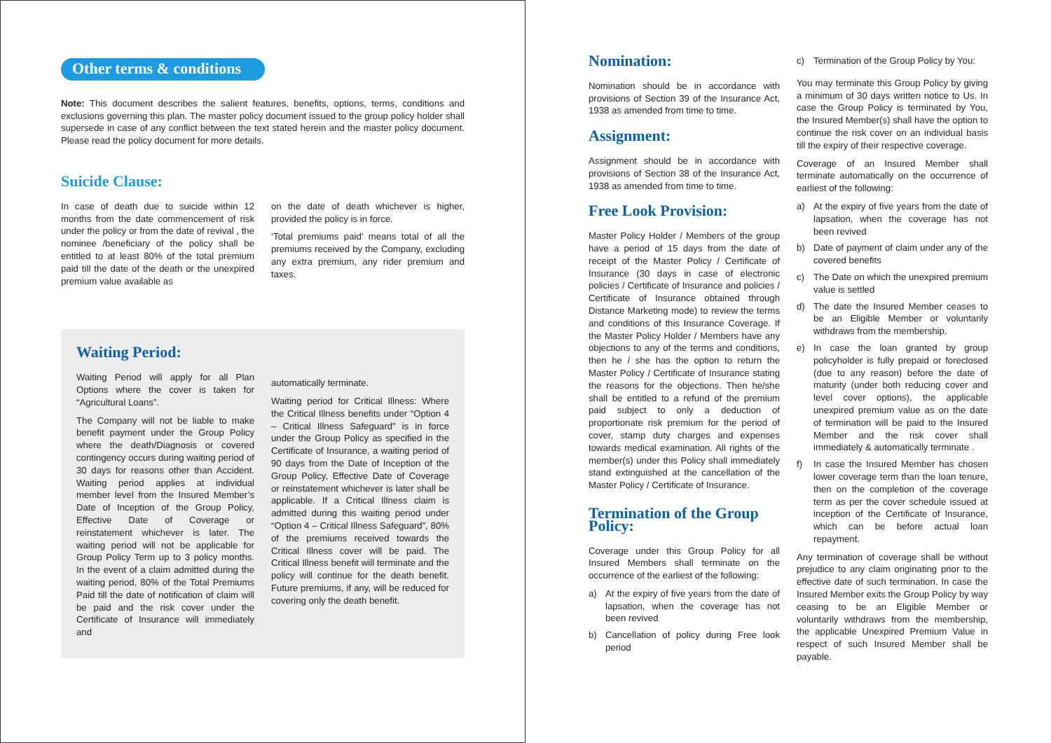Other terms & conditions
Note: This document describes the salient features, benefits, options, terms, conditions and exclusions governing this plan. The master policy document issued to the group policy holder shall supersede in case of any conflict between the text stated herein and the master policy document. Please read the policy document for more details.
Suicide Clause:
In case of death due to suicide within 12 months from the date commencement of risk under the policy or from the date of revival , the nominee /beneficiary of the policy shall be entitled to at least 80% of the total premium paid till the date of the death or the unexpired premium value available as
on the date of death whichever is higher, provided the policy is in force.
‘Total premiums paid’ means total of all the premiums received by the Company, excluding any extra premium, any rider premium and taxes.
Waiting Period:
Waiting Period will apply for all Plan Options where the cover is taken for “Agricultural Loans”.
The Company will not be liable to make benefit payment under the Group Policy where the death/Diagnosis or covered contingency occurs during waiting period of 30 days for reasons other than Accident. Waiting period applies at individual member level from the Insured Member’s Date of Inception of the Group Policy, Effective Date of Coverage or reinstatement whichever is later. The waiting period will not be applicable for Group Policy Term up to 3 policy months. In the event of a claim admitted during the waiting period, 80% of the Total Premiums Paid till the date of notification of claim will be paid and the risk cover under the Certificate of Insurance will immediately and
automatically terminate.
Waiting period for Critical Illness: Where the Critical Illness benefits under “Option 4 – Critical Illness Safeguard” is in force under the Group Policy as specified in the Certificate of Insurance, a waiting period of 90 days from the Date of Inception of the Group Policy, Effective Date of Coverage or reinstatement whichever is later shall be applicable. If a Critical Illness claim is admitted during this waiting period under “Option 4 – Critical Illness Safeguard”, 80% of the premiums received towards the Critical Illness cover will be paid. The Critical Illness benefit will terminate and the policy will continue for the death benefit. Future premiums, if any, will be reduced for covering only the death benefit.
Nomination:
Nomination should be in accordance with provisions of Section 39 of the Insurance Act, 1938 as amended from time to time.
Assignment:
Assignment should be in accordance with provisions of Section 38 of the Insurance Act, 1938 as amended from time to time.
Free Look Provision:
Master Policy Holder / Members of the group have a period of 15 days from the date of receipt of the Master Policy / Certificate of Insurance (30 days in case of electronic policies / Certificate of Insurance and policies / Certificate of Insurance obtained through Distance Marketing mode) to review the terms and conditions of this Insurance Coverage. If the Master Policy Holder / Members have any objections to any of the terms and conditions, then he / she has the option to return the Master Policy / Certificate of Insurance stating the reasons for the objections. Then he/she shall be entitled to a refund of the premium paid subject to only a deduction of proportionate risk premium for the period of cover, stamp duty charges and expenses towards medical examination. All rights of the member(s) under this Policy shall immediately stand extinguished at the cancellation of the Master Policy / Certificate of Insurance.
Termination of the Group Policy:
Coverage under this Group Policy for all Insured Members shall terminate on the occurrence of the earliest of the following:
a) At the expiry of five years from the date of lapsation, when the coverage has not been revived
b) Cancellation of policy during Free look period
c) Termination of the Group Policy by You:
You may terminate this Group Policy by giving a minimum of 30 days written notice to Us. In case the Group Policy is terminated by You, the Insured Member(s) shall have the option to continue the risk cover on an individual basis till the expiry of their respective coverage.
Coverage of an Insured Member shall terminate automatically on the occurrence of earliest of the following:
a) At the expiry of five years from the date of lapsation, when the coverage has not been revived
b) Date of payment of claim under any of the covered benefits
c) The Date on which the unexpired premium value is settled
d) The date the Insured Member ceases to be an Eligible Member or voluntarily withdraws from the membership.
e) In case the loan granted by group policyholder is fully prepaid or foreclosed (due to any reason) before the date of maturity (under both reducing cover and level cover options), the applicable unexpired premium value as on the date of termination will be paid to the Insured Member and the risk cover shall immediately & automatically terminate .
f) In case the Insured Member has chosen lower coverage term than the loan tenure, then on the completion of the coverage term as per the cover schedule issued at inception of the Certificate of Insurance, which can be before actual loan repayment.
Any termination of coverage shall be without prejudice to any claim originating prior to the effective date of such termination. In case the Insured Member exits the Group Policy by way ceasing to be an Eligible Member or voluntarily withdraws from the membership, the applicable Unexpired Premium Value in respect of such Insured Member shall be payable.